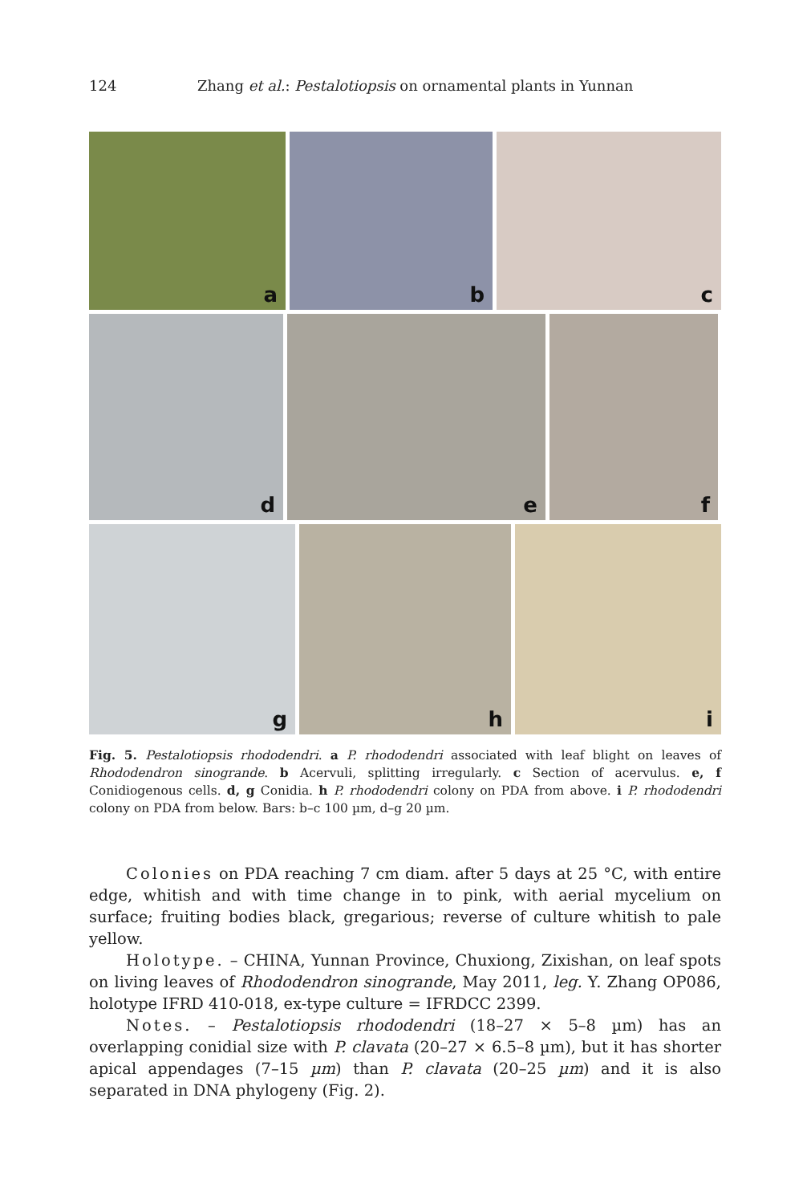124 Zhang et al.: Pestalotiopsis on ornamental plants in Yunnan
a
b
c
d
e
f
g
h
i
Fig. 5. Pestalotiopsis rhododendri. a P. rhododendri associated with leaf blight on leaves of Rhododendron sinogrande. b Acervuli, splitting irregularly. c Section of acervulus. e, f Conidiogenous cells. d, g Conidia. h P. rhododendri colony on PDA from above. i P. rhododendri colony on PDA from below. Bars: b–c 100 µm, d–g 20 µm.
Colonies on PDA reaching 7 cm diam. after 5 days at 25 °C, with entire edge, whitish and with time change in to pink, with aerial mycelium on surface; fruiting bodies black, gregarious; reverse of culture whitish to pale yellow.
Holotype. – CHINA, Yunnan Province, Chuxiong, Zixishan, on leaf spots on living leaves of Rhododendron sinogrande, May 2011, leg. Y. Zhang OP086, holotype IFRD 410-018, ex-type culture = IFRDCC 2399.
Notes. – Pestalotiopsis rhododendri (18–27 × 5–8 µm) has an overlapping conidial size with P. clavata (20–27 × 6.5–8 µm), but it has shorter apical appendages (7–15 µm) than P. clavata (20–25 µm) and it is also separated in DNA phylogeny (Fig. 2).